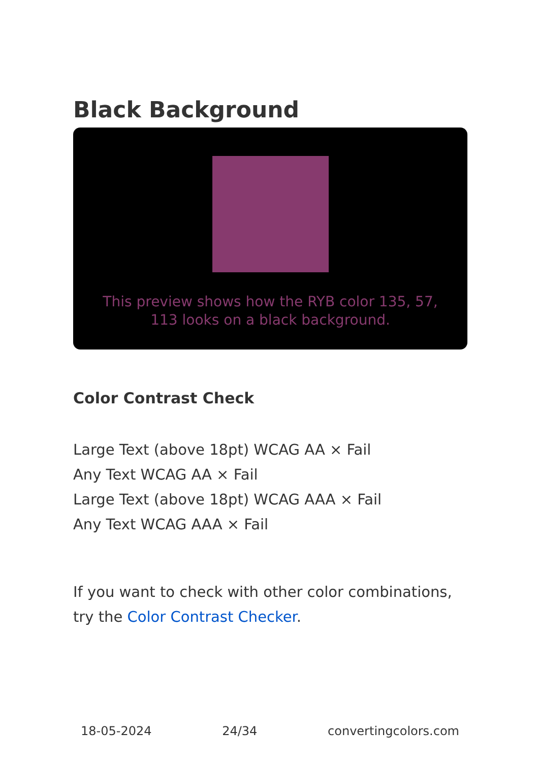Black Background
This preview shows how the RYB color 135, 57, 113 looks on a black background.
Color Contrast Check
Large Text (above 18pt) WCAG AA × Fail
Any Text WCAG AA × Fail
Large Text (above 18pt) WCAG AAA × Fail
Any Text WCAG AAA × Fail
If you want to check with other color combinations, try the Color Contrast Checker.
18-05-2024 24/34 convertingcolors.com